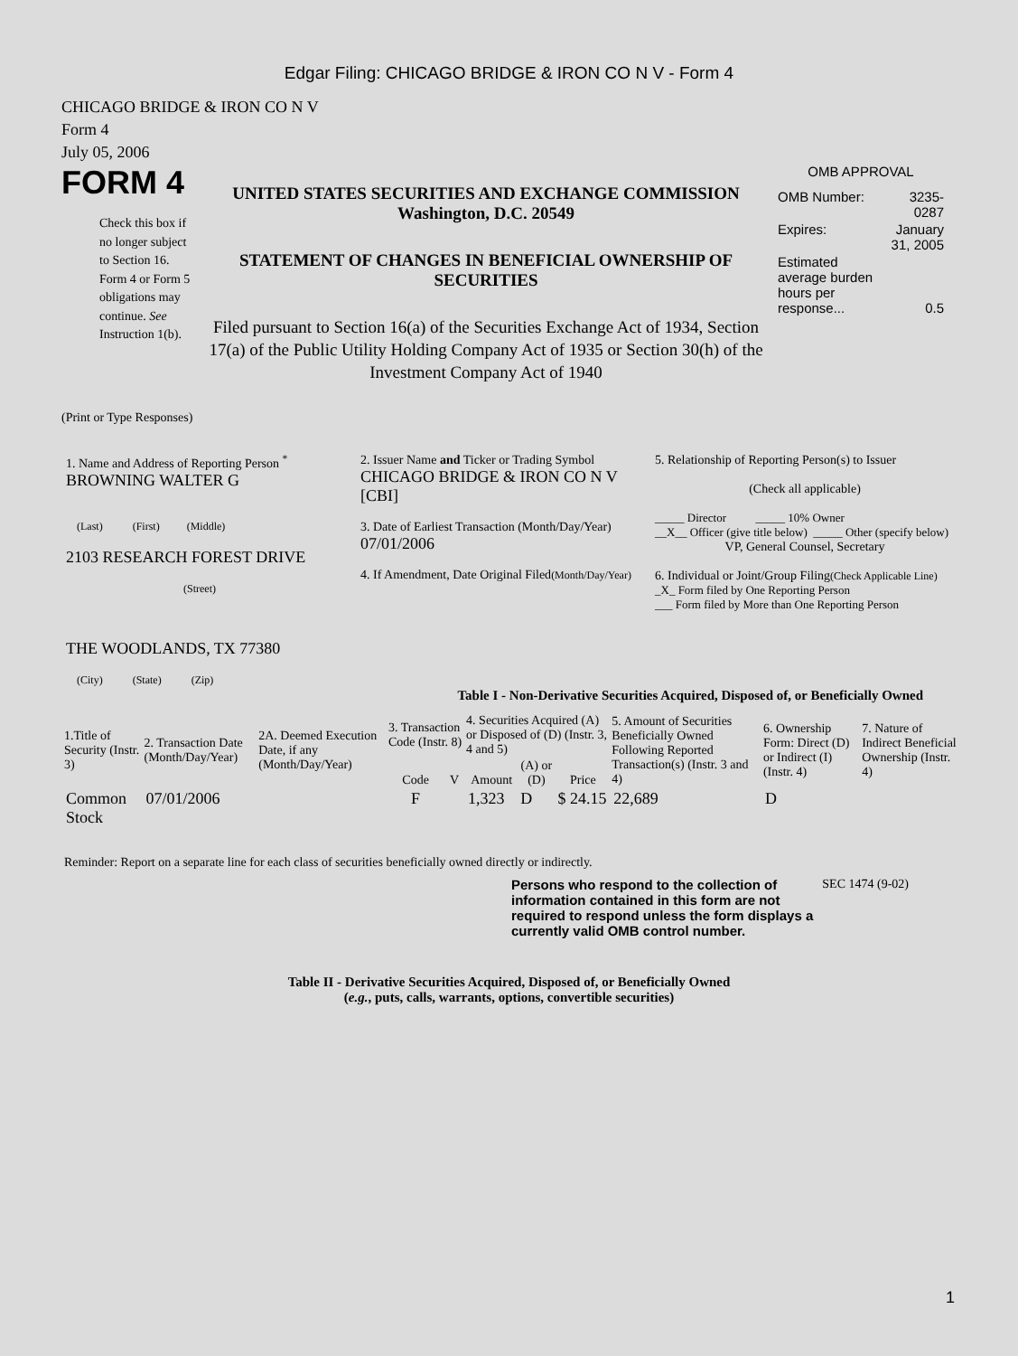Edgar Filing: CHICAGO BRIDGE & IRON CO N V - Form 4
CHICAGO BRIDGE & IRON CO N V
Form 4
July 05, 2006
FORM 4
Check this box if no longer subject to Section 16. Form 4 or Form 5 obligations may continue. See Instruction 1(b).
UNITED STATES SECURITIES AND EXCHANGE COMMISSION
Washington, D.C. 20549
STATEMENT OF CHANGES IN BENEFICIAL OWNERSHIP OF SECURITIES
Filed pursuant to Section 16(a) of the Securities Exchange Act of 1934, Section 17(a) of the Public Utility Holding Company Act of 1935 or Section 30(h) of the Investment Company Act of 1940
OMB APPROVAL
| OMB Number: | 3235-0287 |
| Expires: | January 31, 2005 |
| Estimated average burden hours per response... | 0.5 |
(Print or Type Responses)
| 1. Name and Address of Reporting Person <sup>*</sup> BROWNING WALTER G (Last) (First) (Middle) 2103 RESEARCH FOREST DRIVE (Street) THE WOODLANDS, TX 77380 (City) (State) (Zip) | 2. Issuer Name and Ticker or Trading Symbol CHICAGO BRIDGE & IRON CO N V [CBI] 3. Date of Earliest Transaction (Month/Day/Year) 07/01/2006 4. If Amendment, Date Original Filed (Month/Day/Year) | 5. Relationship of Reporting Person(s) to Issuer (Check all applicable) _____ Director _____ 10% Owner __X__ Officer (give title below) _____ Other (specify below) VP, General Counsel, Secretary 6. Individual or Joint/Group Filing (Check Applicable Line) _X_ Form filed by One Reporting Person ___ Form filed by More than One Reporting Person |
Table I - Non-Derivative Securities Acquired, Disposed of, or Beneficially Owned
| 1.Title of Security (Instr. 3) | 2. Transaction Date (Month/Day/Year) | 2A. Deemed Execution Date, if any (Month/Day/Year) | 3. Transaction Code (Instr. 8) | | 4. Securities Acquired (A) or Disposed of (D) (Instr. 3, 4 and 5) | | | 5. Amount of Securities Beneficially Owned Following Reported Transaction(s) (Instr. 3 and 4) | 6. Ownership Form: Direct (D) or Indirect (I) (Instr. 4) | 7. Nature of Indirect Beneficial Ownership (Instr. 4) |
| --- | --- | --- | --- | --- | --- | --- | --- | --- | --- | --- |
| | | | Code | V | Amount | (A) or (D) | Price | | | |
| Common Stock | 07/01/2006 | | F | | 1,323 | D | $ 24.15 | 22,689 | D | |
Reminder: Report on a separate line for each class of securities beneficially owned directly or indirectly.
Persons who respond to the collection of information contained in this form are not required to respond unless the form displays a currently valid OMB control number.
SEC 1474 (9-02)
Table II - Derivative Securities Acquired, Disposed of, or Beneficially Owned
(e.g., puts, calls, warrants, options, convertible securities)
1